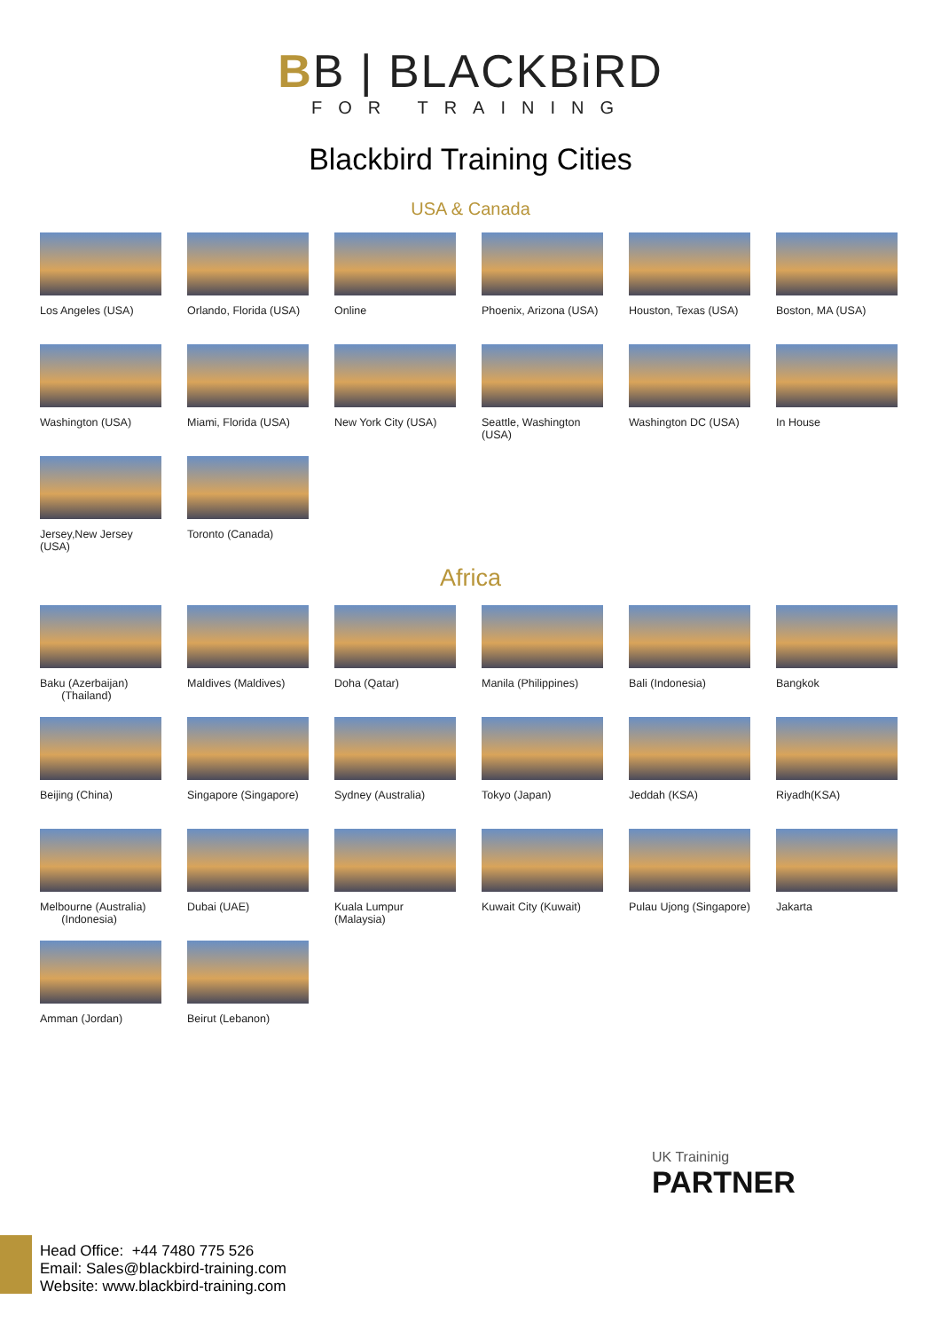BB | BLACKBiRD
FOR TRAINING
Blackbird Training Cities
USA & Canada
Los Angeles (USA)
Orlando, Florida (USA)
Online
Phoenix, Arizona (USA)
Houston, Texas (USA)
Boston, MA (USA)
Washington (USA)
Miami, Florida (USA)
New York City (USA)
Seattle, Washington (USA)
Washington DC (USA)
In House
Jersey,New Jersey (USA)
Toronto (Canada)
Africa
Baku (Azerbaijan)
(Thailand)
Maldives (Maldives)
Doha (Qatar)
Manila (Philippines)
Bali (Indonesia)
Bangkok
Beijing (China)
Singapore (Singapore)
Sydney (Australia)
Tokyo (Japan)
Jeddah (KSA)
Riyadh(KSA)
Melbourne (Australia)
(Indonesia)
Dubai (UAE)
Kuala Lumpur (Malaysia)
Kuwait City (Kuwait)
Pulau Ujong (Singapore)
Jakarta
Amman (Jordan)
Beirut (Lebanon)
UK Traininig
PARTNER
Head Office: +44 7480 775 526
Email: Sales@blackbird-training.com
Website: www.blackbird-training.com